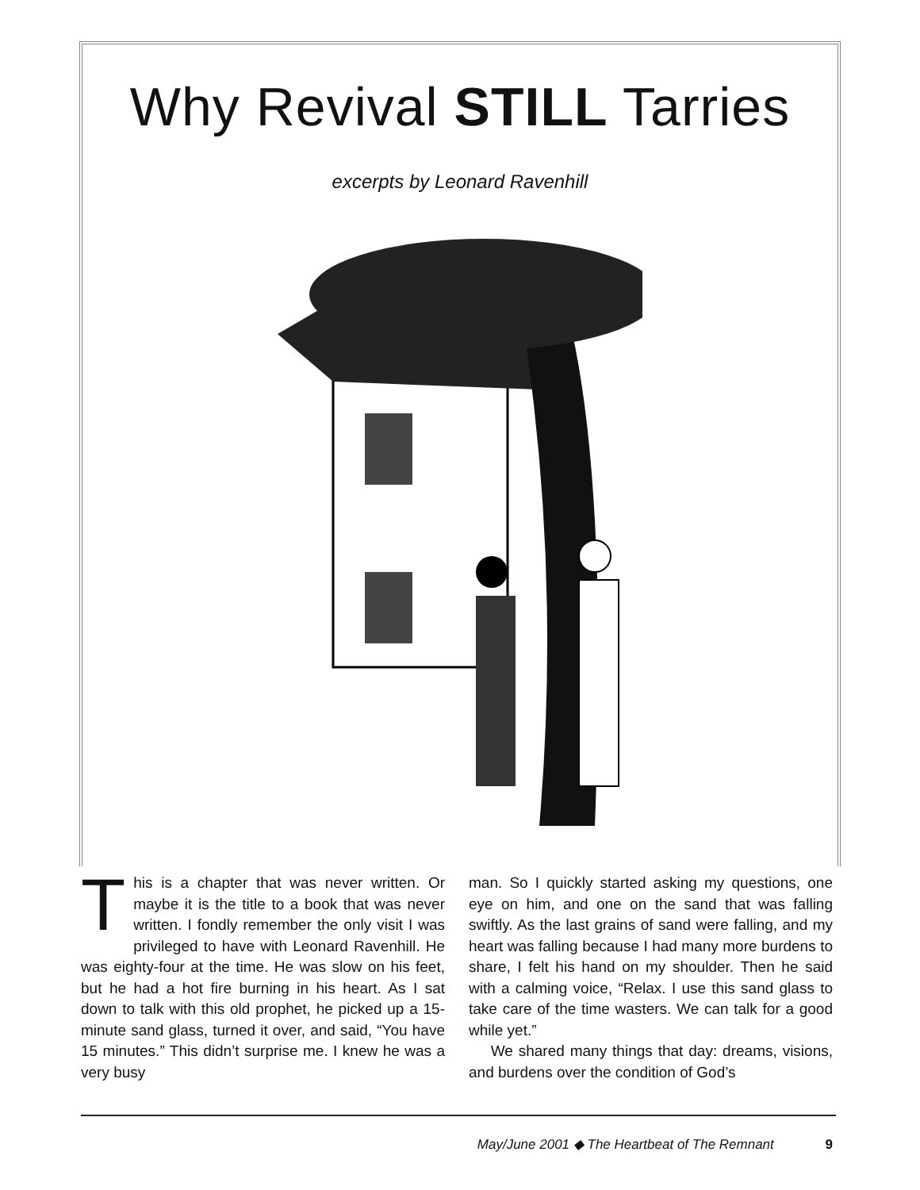Why Revival STILL Tarries
excerpts by Leonard Ravenhill
This is a chapter that was never written. Or maybe it is the title to a book that was never written. I fondly remember the only visit I was privileged to have with Leonard Ravenhill. He was eighty-four at the time. He was slow on his feet, but he had a hot fire burning in his heart. As I sat down to talk with this old prophet, he picked up a 15-minute sand glass, turned it over, and said, “You have 15 minutes.” This didn’t surprise me. I knew he was a very busy
man. So I quickly started asking my questions, one eye on him, and one on the sand that was falling swiftly. As the last grains of sand were falling, and my heart was falling because I had many more burdens to share, I felt his hand on my shoulder. Then he said with a calming voice, “Relax. I use this sand glass to take care of the time wasters. We can talk for a good while yet.”
We shared many things that day: dreams, visions, and burdens over the condition of God’s
May/June 2001 ◆ The Heartbeat of The Remnant 9